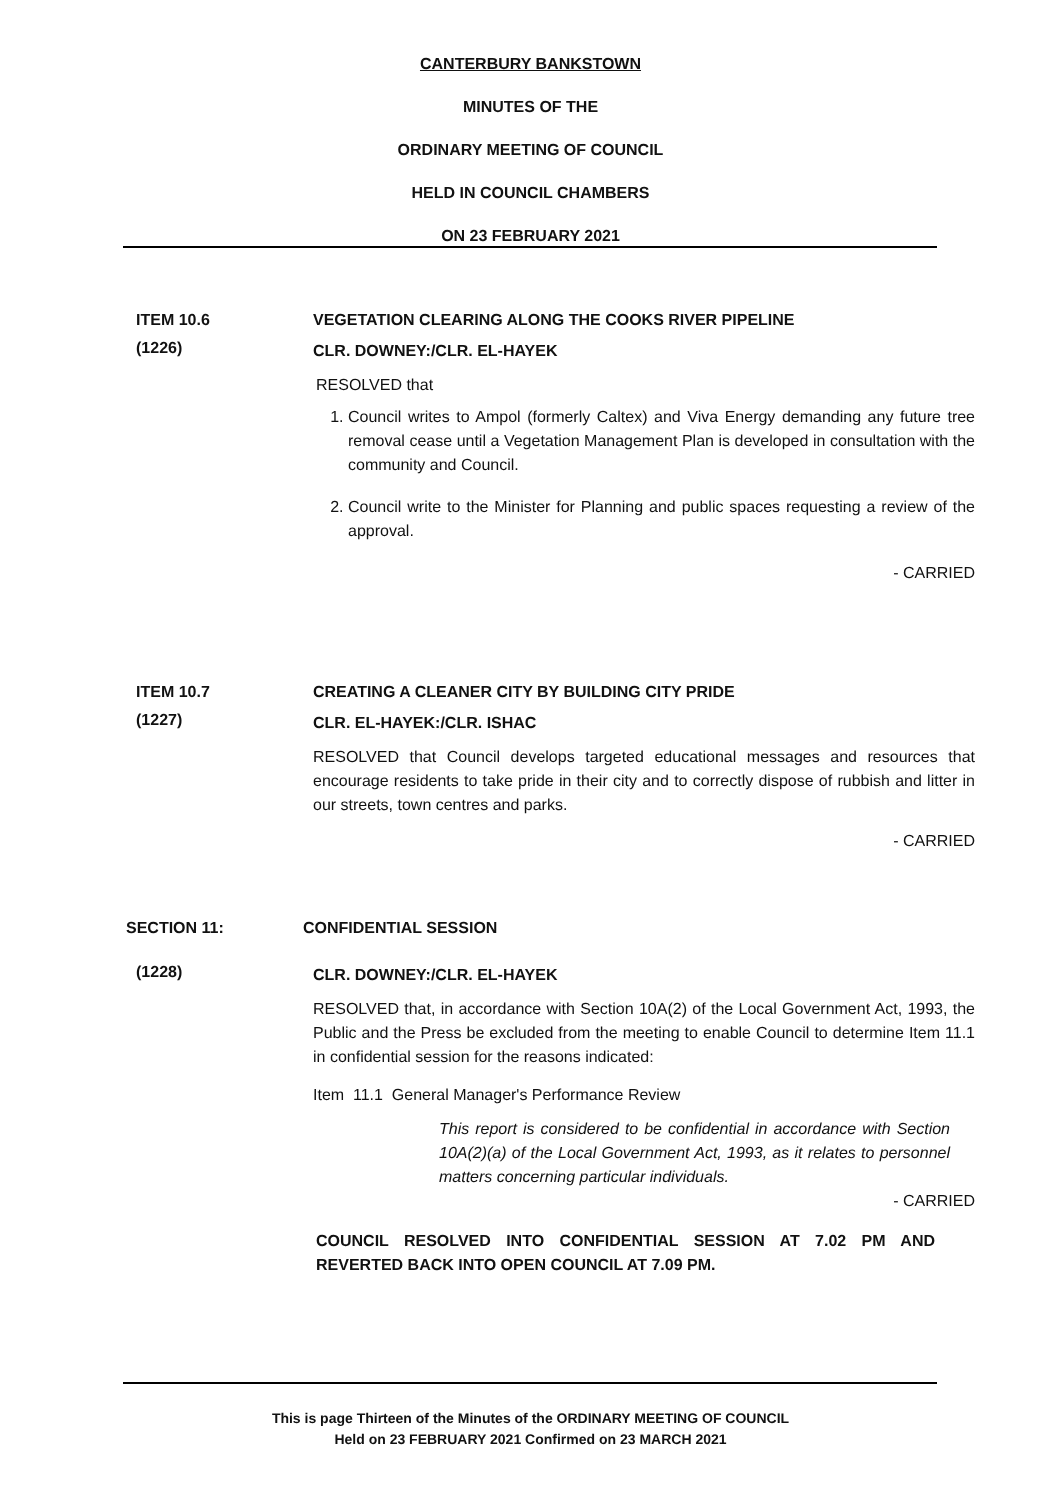CANTERBURY BANKSTOWN
MINUTES OF THE
ORDINARY MEETING OF COUNCIL
HELD IN COUNCIL CHAMBERS
ON 23 FEBRUARY 2021
ITEM 10.6 VEGETATION CLEARING ALONG THE COOKS RIVER PIPELINE
(1226)
CLR. DOWNEY:/CLR. EL-HAYEK
RESOLVED that
1. Council writes to Ampol (formerly Caltex) and Viva Energy demanding any future tree removal cease until a Vegetation Management Plan is developed in consultation with the community and Council.
2. Council write to the Minister for Planning and public spaces requesting a review of the approval.
- CARRIED
ITEM 10.7 CREATING A CLEANER CITY BY BUILDING CITY PRIDE
(1227)
CLR. EL-HAYEK:/CLR. ISHAC
RESOLVED that Council develops targeted educational messages and resources that encourage residents to take pride in their city and to correctly dispose of rubbish and litter in our streets, town centres and parks.
- CARRIED
SECTION 11: CONFIDENTIAL SESSION
(1228)
CLR. DOWNEY:/CLR. EL-HAYEK
RESOLVED that, in accordance with Section 10A(2) of the Local Government Act, 1993, the Public and the Press be excluded from the meeting to enable Council to determine Item 11.1 in confidential session for the reasons indicated:
Item 11.1 General Manager's Performance Review
This report is considered to be confidential in accordance with Section 10A(2)(a) of the Local Government Act, 1993, as it relates to personnel matters concerning particular individuals.
- CARRIED
COUNCIL RESOLVED INTO CONFIDENTIAL SESSION AT 7.02 PM AND REVERTED BACK INTO OPEN COUNCIL AT 7.09 PM.
This is page Thirteen of the Minutes of the ORDINARY MEETING OF COUNCIL
Held on 23 FEBRUARY 2021 Confirmed on 23 MARCH 2021